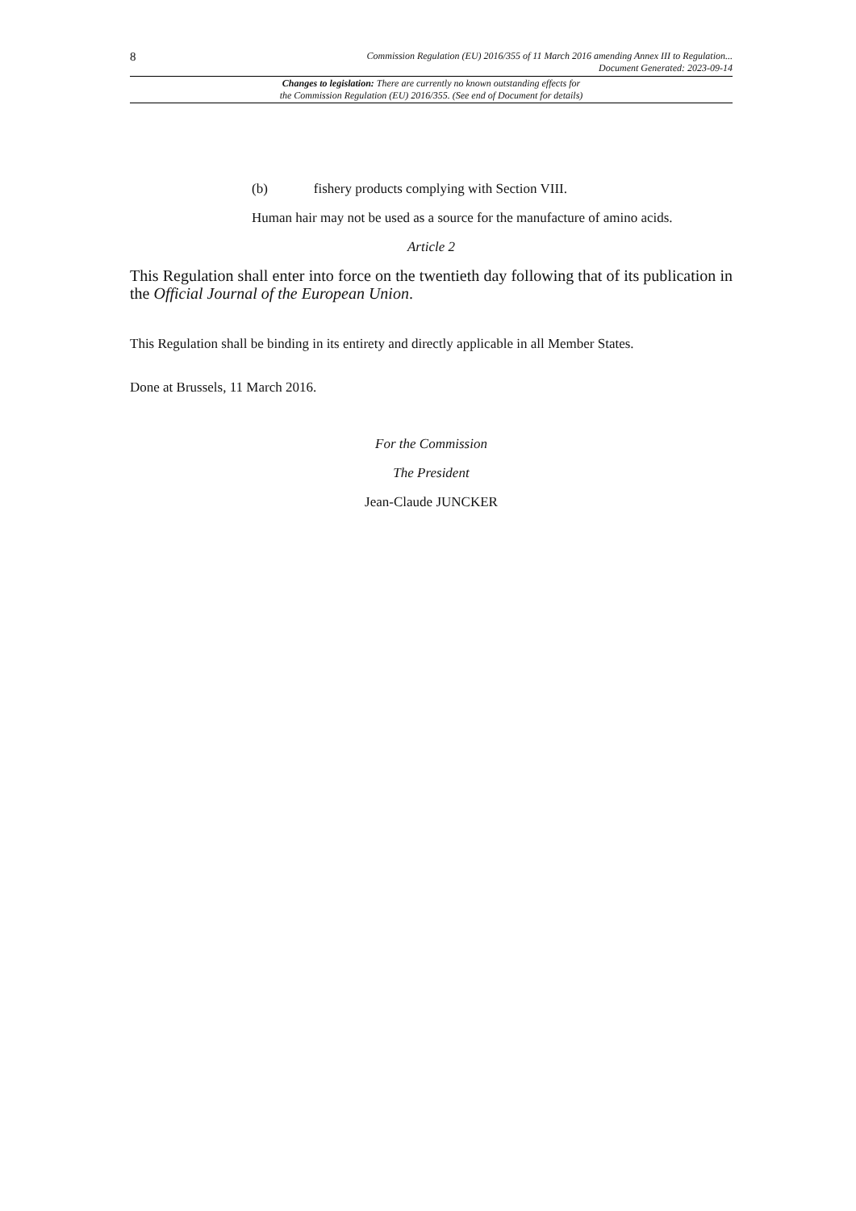8 Commission Regulation (EU) 2016/355 of 11 March 2016 amending Annex III to Regulation...
Document Generated: 2023-09-14
Changes to legislation: There are currently no known outstanding effects for
the Commission Regulation (EU) 2016/355. (See end of Document for details)
(b) fishery products complying with Section VIII.
Human hair may not be used as a source for the manufacture of amino acids.
Article 2
This Regulation shall enter into force on the twentieth day following that of its publication in the Official Journal of the European Union.
This Regulation shall be binding in its entirety and directly applicable in all Member States.
Done at Brussels, 11 March 2016.
For the Commission
The President
Jean-Claude JUNCKER